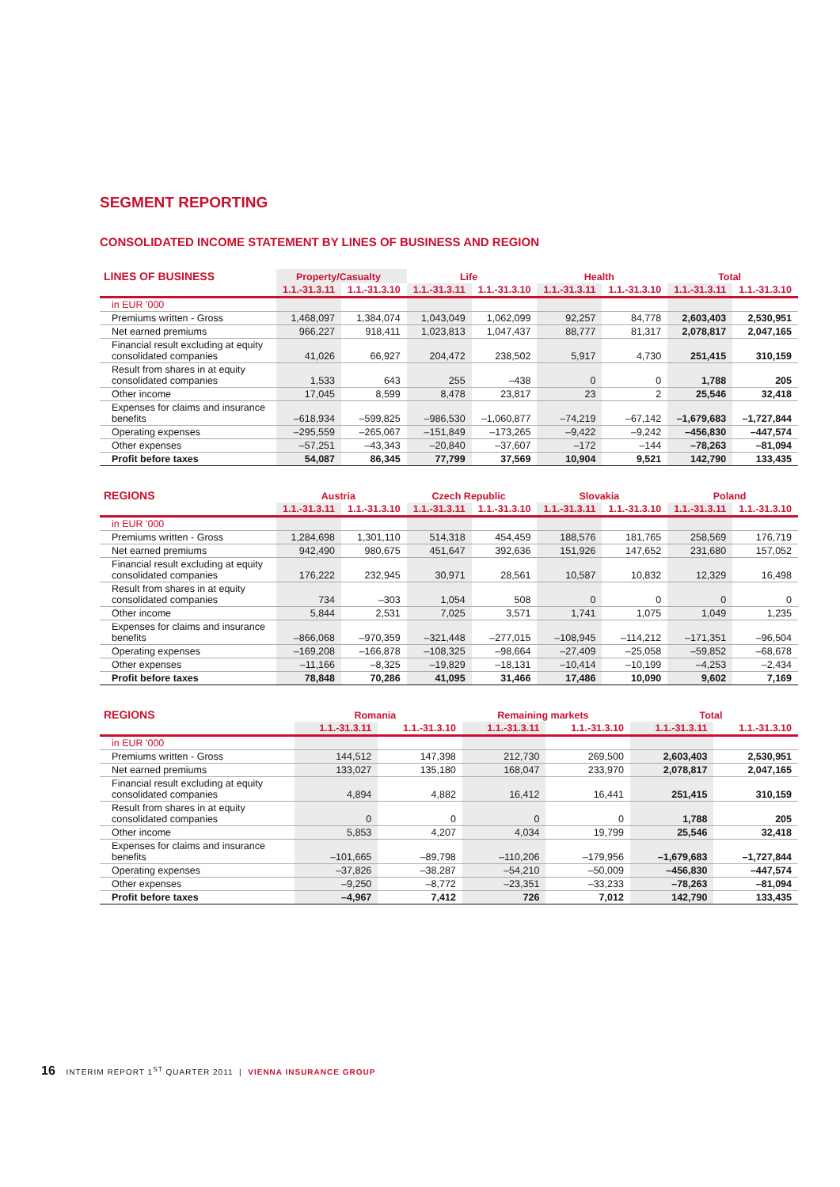SEGMENT REPORTING
CONSOLIDATED INCOME STATEMENT BY LINES OF BUSINESS AND REGION
| LINES OF BUSINESS | Property/Casualty | | Life | | Health | | Total | |
| --- | --- | --- | --- | --- | --- | --- | --- | --- |
| | 1.1.-31.3.11 | 1.1.-31.3.10 | 1.1.-31.3.11 | 1.1.-31.3.10 | 1.1.-31.3.11 | 1.1.-31.3.10 | 1.1.-31.3.11 | 1.1.-31.3.10 |
| in EUR '000 | | | | | | | | |
| Premiums written - Gross | 1,468,097 | 1,384,074 | 1,043,049 | 1,062,099 | 92,257 | 84,778 | 2,603,403 | 2,530,951 |
| Net earned premiums | 966,227 | 918,411 | 1,023,813 | 1,047,437 | 88,777 | 81,317 | 2,078,817 | 2,047,165 |
| Financial result excluding at equity consolidated companies | 41,026 | 66,927 | 204,472 | 238,502 | 5,917 | 4,730 | 251,415 | 310,159 |
| Result from shares in at equity consolidated companies | 1,533 | 643 | 255 | –438 | 0 | 0 | 1,788 | 205 |
| Other income | 17,045 | 8,599 | 8,478 | 23,817 | 23 | 2 | 25,546 | 32,418 |
| Expenses for claims and insurance benefits | –618,934 | –599,825 | –986,530 | –1,060,877 | –74,219 | –67,142 | –1,679,683 | –1,727,844 |
| Operating expenses | –295,559 | –265,067 | –151,849 | –173,265 | –9,422 | –9,242 | –456,830 | –447,574 |
| Other expenses | –57,251 | –43,343 | –20,840 | –37,607 | –172 | –144 | –78,263 | –81,094 |
| Profit before taxes | 54,087 | 86,345 | 77,799 | 37,569 | 10,904 | 9,521 | 142,790 | 133,435 |
| REGIONS | Austria | | Czech Republic | | Slovakia | | Poland | |
| --- | --- | --- | --- | --- | --- | --- | --- | --- |
| | 1.1.-31.3.11 | 1.1.-31.3.10 | 1.1.-31.3.11 | 1.1.-31.3.10 | 1.1.-31.3.11 | 1.1.-31.3.10 | 1.1.-31.3.11 | 1.1.-31.3.10 |
| in EUR '000 | | | | | | | | |
| Premiums written - Gross | 1,284,698 | 1,301,110 | 514,318 | 454,459 | 188,576 | 181,765 | 258,569 | 176,719 |
| Net earned premiums | 942,490 | 980,675 | 451,647 | 392,636 | 151,926 | 147,652 | 231,680 | 157,052 |
| Financial result excluding at equity consolidated companies | 176,222 | 232,945 | 30,971 | 28,561 | 10,587 | 10,832 | 12,329 | 16,498 |
| Result from shares in at equity consolidated companies | 734 | –303 | 1,054 | 508 | 0 | 0 | 0 | 0 |
| Other income | 5,844 | 2,531 | 7,025 | 3,571 | 1,741 | 1,075 | 1,049 | 1,235 |
| Expenses for claims and insurance benefits | –866,068 | –970,359 | –321,448 | –277,015 | –108,945 | –114,212 | –171,351 | –96,504 |
| Operating expenses | –169,208 | –166,878 | –108,325 | –98,664 | –27,409 | –25,058 | –59,852 | –68,678 |
| Other expenses | –11,166 | –8,325 | –19,829 | –18,131 | –10,414 | –10,199 | –4,253 | –2,434 |
| Profit before taxes | 78,848 | 70,286 | 41,095 | 31,466 | 17,486 | 10,090 | 9,602 | 7,169 |
| REGIONS | | | Romania | | Remaining markets | | Total | |
| --- | --- | --- | --- | --- | --- | --- | --- | --- |
| | | | 1.1.-31.3.11 | 1.1.-31.3.10 | 1.1.-31.3.11 | 1.1.-31.3.10 | 1.1.-31.3.11 | 1.1.-31.3.10 |
| in EUR '000 | | | | | | | | |
| Premiums written - Gross | | | 144,512 | 147,398 | 212,730 | 269,500 | 2,603,403 | 2,530,951 |
| Net earned premiums | | | 133,027 | 135,180 | 168,047 | 233,970 | 2,078,817 | 2,047,165 |
| Financial result excluding at equity consolidated companies | | | 4,894 | 4,882 | 16,412 | 16,441 | 251,415 | 310,159 |
| Result from shares in at equity consolidated companies | | | 0 | 0 | 0 | 0 | 1,788 | 205 |
| Other income | | | 5,853 | 4,207 | 4,034 | 19,799 | 25,546 | 32,418 |
| Expenses for claims and insurance benefits | | | –101,665 | –89,798 | –110,206 | –179,956 | –1,679,683 | –1,727,844 |
| Operating expenses | | | –37,826 | –38,287 | –54,210 | –50,009 | –456,830 | –447,574 |
| Other expenses | | | –9,250 | –8,772 | –23,351 | –33,233 | –78,263 | –81,094 |
| Profit before taxes | | | –4,967 | 7,412 | 726 | 7,012 | 142,790 | 133,435 |
16 INTERIM REPORT 1<sup>ST</sup> QUARTER 2011 | VIENNA INSURANCE GROUP